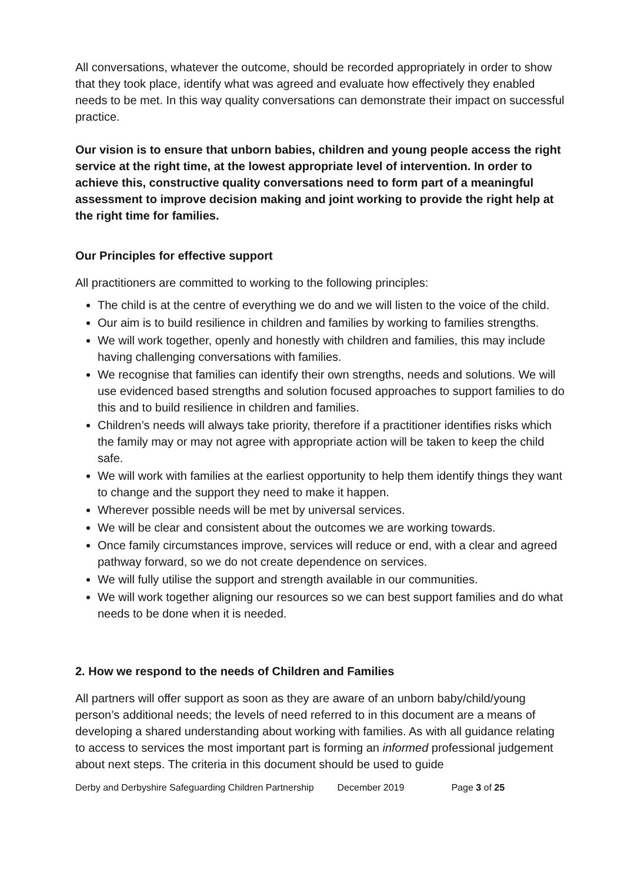All conversations, whatever the outcome, should be recorded appropriately in order to show that they took place, identify what was agreed and evaluate how effectively they enabled needs to be met. In this way quality conversations can demonstrate their impact on successful practice.
Our vision is to ensure that unborn babies, children and young people access the right service at the right time, at the lowest appropriate level of intervention. In order to achieve this, constructive quality conversations need to form part of a meaningful assessment to improve decision making and joint working to provide the right help at the right time for families.
Our Principles for effective support
All practitioners are committed to working to the following principles:
The child is at the centre of everything we do and we will listen to the voice of the child.
Our aim is to build resilience in children and families by working to families strengths.
We will work together, openly and honestly with children and families, this may include having challenging conversations with families.
We recognise that families can identify their own strengths, needs and solutions. We will use evidenced based strengths and solution focused approaches to support families to do this and to build resilience in children and families.
Children’s needs will always take priority, therefore if a practitioner identifies risks which the family may or may not agree with appropriate action will be taken to keep the child safe.
We will work with families at the earliest opportunity to help them identify things they want to change and the support they need to make it happen.
Wherever possible needs will be met by universal services.
We will be clear and consistent about the outcomes we are working towards.
Once family circumstances improve, services will reduce or end, with a clear and agreed pathway forward, so we do not create dependence on services.
We will fully utilise the support and strength available in our communities.
We will work together aligning our resources so we can best support families and do what needs to be done when it is needed.
2. How we respond to the needs of Children and Families
All partners will offer support as soon as they are aware of an unborn baby/child/young person’s additional needs; the levels of need referred to in this document are a means of developing a shared understanding about working with families. As with all guidance relating to access to services the most important part is forming an informed professional judgement about next steps. The criteria in this document should be used to guide
Derby and Derbyshire Safeguarding Children Partnership December 2019 Page 3 of 25